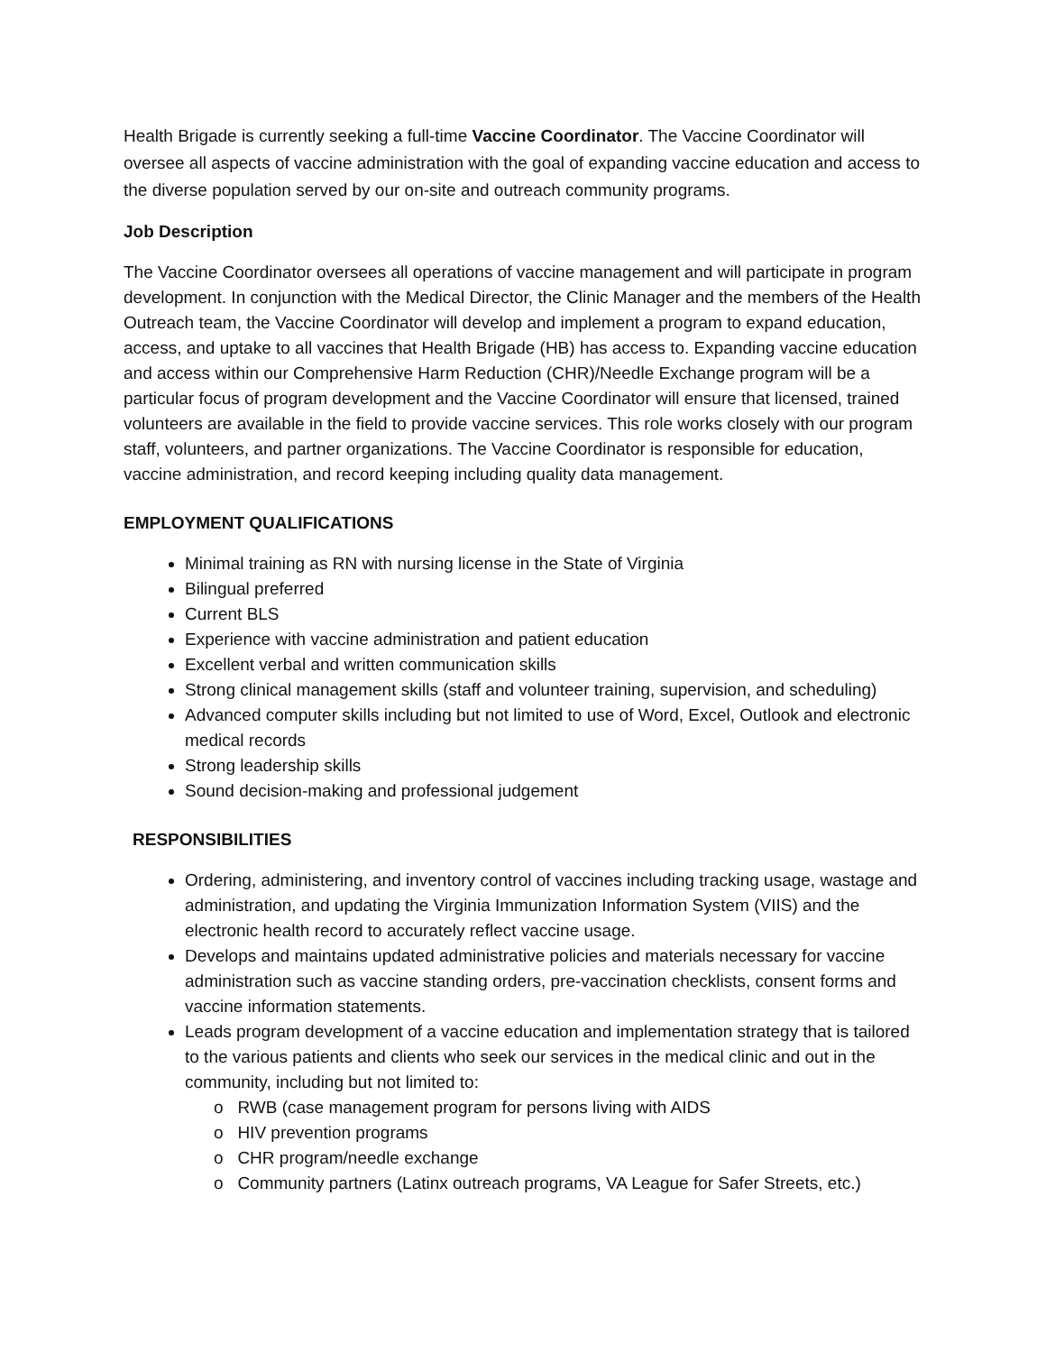Health Brigade is currently seeking a full-time Vaccine Coordinator. The Vaccine Coordinator will oversee all aspects of vaccine administration with the goal of expanding vaccine education and access to the diverse population served by our on-site and outreach community programs.
Job Description
The Vaccine Coordinator oversees all operations of vaccine management and will participate in program development. In conjunction with the Medical Director, the Clinic Manager and the members of the Health Outreach team, the Vaccine Coordinator will develop and implement a program to expand education, access, and uptake to all vaccines that Health Brigade (HB) has access to. Expanding vaccine education and access within our Comprehensive Harm Reduction (CHR)/Needle Exchange program will be a particular focus of program development and the Vaccine Coordinator will ensure that licensed, trained volunteers are available in the field to provide vaccine services. This role works closely with our program staff, volunteers, and partner organizations. The Vaccine Coordinator is responsible for education, vaccine administration, and record keeping including quality data management.
EMPLOYMENT QUALIFICATIONS
Minimal training as RN with nursing license in the State of Virginia
Bilingual preferred
Current BLS
Experience with vaccine administration and patient education
Excellent verbal and written communication skills
Strong clinical management skills (staff and volunteer training, supervision, and scheduling)
Advanced computer skills including but not limited to use of Word, Excel, Outlook and electronic medical records
Strong leadership skills
Sound decision-making and professional judgement
RESPONSIBILITIES
Ordering, administering, and inventory control of vaccines including tracking usage, wastage and administration, and updating the Virginia Immunization Information System (VIIS) and the electronic health record to accurately reflect vaccine usage.
Develops and maintains updated administrative policies and materials necessary for vaccine administration such as vaccine standing orders, pre-vaccination checklists, consent forms and vaccine information statements.
Leads program development of a vaccine education and implementation strategy that is tailored to the various patients and clients who seek our services in the medical clinic and out in the community, including but not limited to:
o RWB (case management program for persons living with AIDS
o HIV prevention programs
o CHR program/needle exchange
o Community partners (Latinx outreach programs, VA League for Safer Streets, etc.)